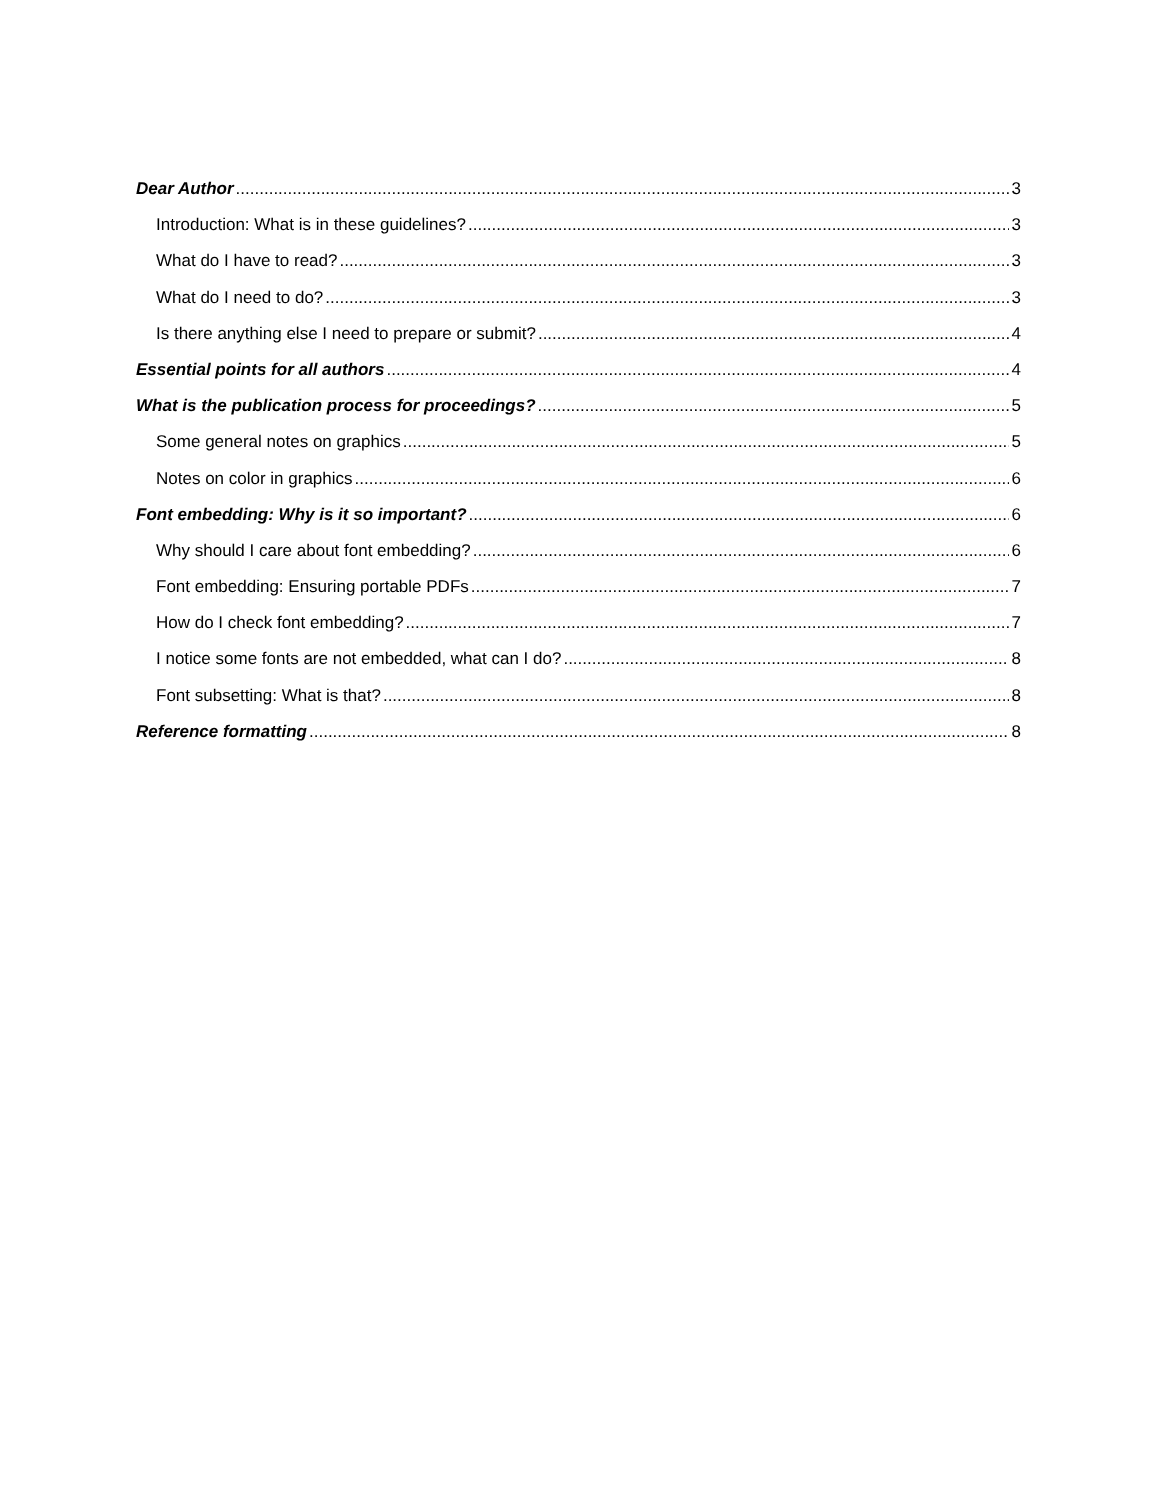Dear Author 3
Introduction: What is in these guidelines? 3
What do I have to read? 3
What do I need to do? 3
Is there anything else I need to prepare or submit? 4
Essential points for all authors 4
What is the publication process for proceedings? 5
Some general notes on graphics 5
Notes on color in graphics 6
Font embedding: Why is it so important? 6
Why should I care about font embedding? 6
Font embedding: Ensuring portable PDFs 7
How do I check font embedding? 7
I notice some fonts are not embedded, what can I do? 8
Font subsetting: What is that? 8
Reference formatting 8